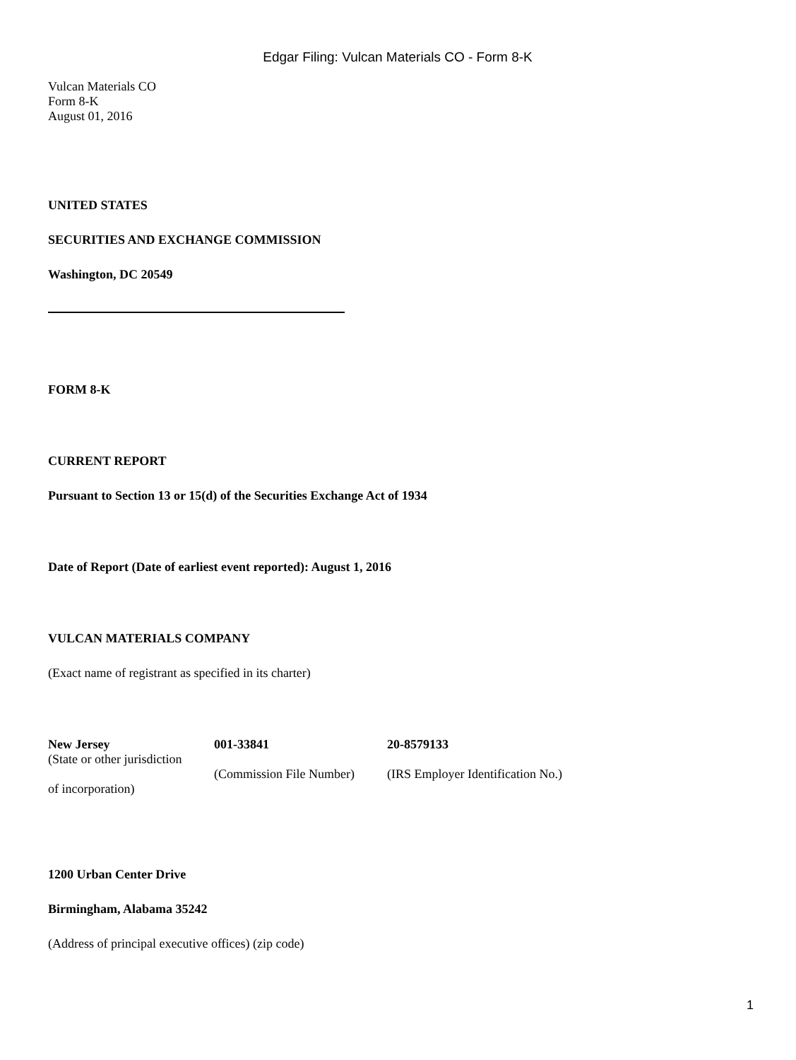Edgar Filing: Vulcan Materials CO - Form 8-K
Vulcan Materials CO
Form 8-K
August 01, 2016
UNITED STATES
SECURITIES AND EXCHANGE COMMISSION
Washington, DC 20549
FORM 8-K
CURRENT REPORT
Pursuant to Section 13 or 15(d) of the Securities Exchange Act of 1934
Date of Report (Date of earliest event reported): August 1, 2016
VULCAN MATERIALS COMPANY
(Exact name of registrant as specified in its charter)
| New Jersey | 001-33841 | 20-8579133 |
| (State or other jurisdiction of incorporation) | (Commission File Number) | (IRS Employer Identification No.) |
1200 Urban Center Drive
Birmingham, Alabama 35242
(Address of principal executive offices) (zip code)
1